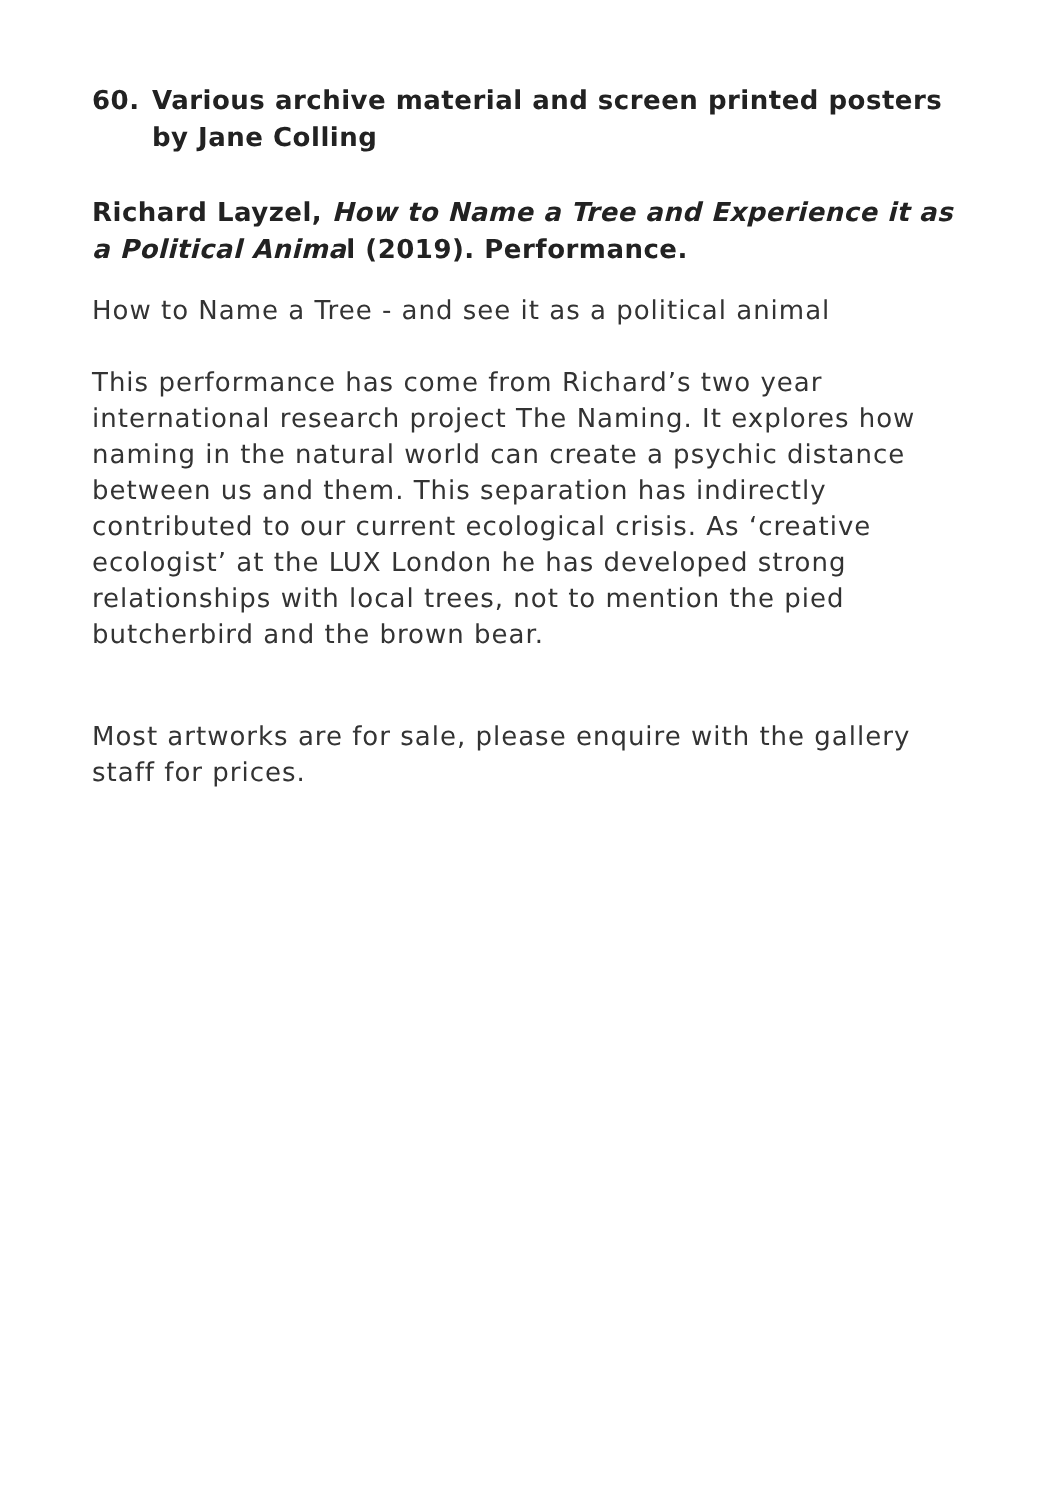60. Various archive material and screen printed posters by Jane Colling
Richard Layzel, How to Name a Tree and Experience it as a Political Animal (2019). Performance.
How to Name a Tree - and see it as a political animal
This performance has come from Richard’s two year international research project The Naming. It explores how naming in the natural world can create a psychic distance between us and them. This separation has indirectly contributed to our current ecological crisis. As ‘creative ecologist’ at the LUX London he has developed strong relationships with local trees, not to mention the pied butcherbird and the brown bear.
Most artworks are for sale, please enquire with the gallery staff for prices.